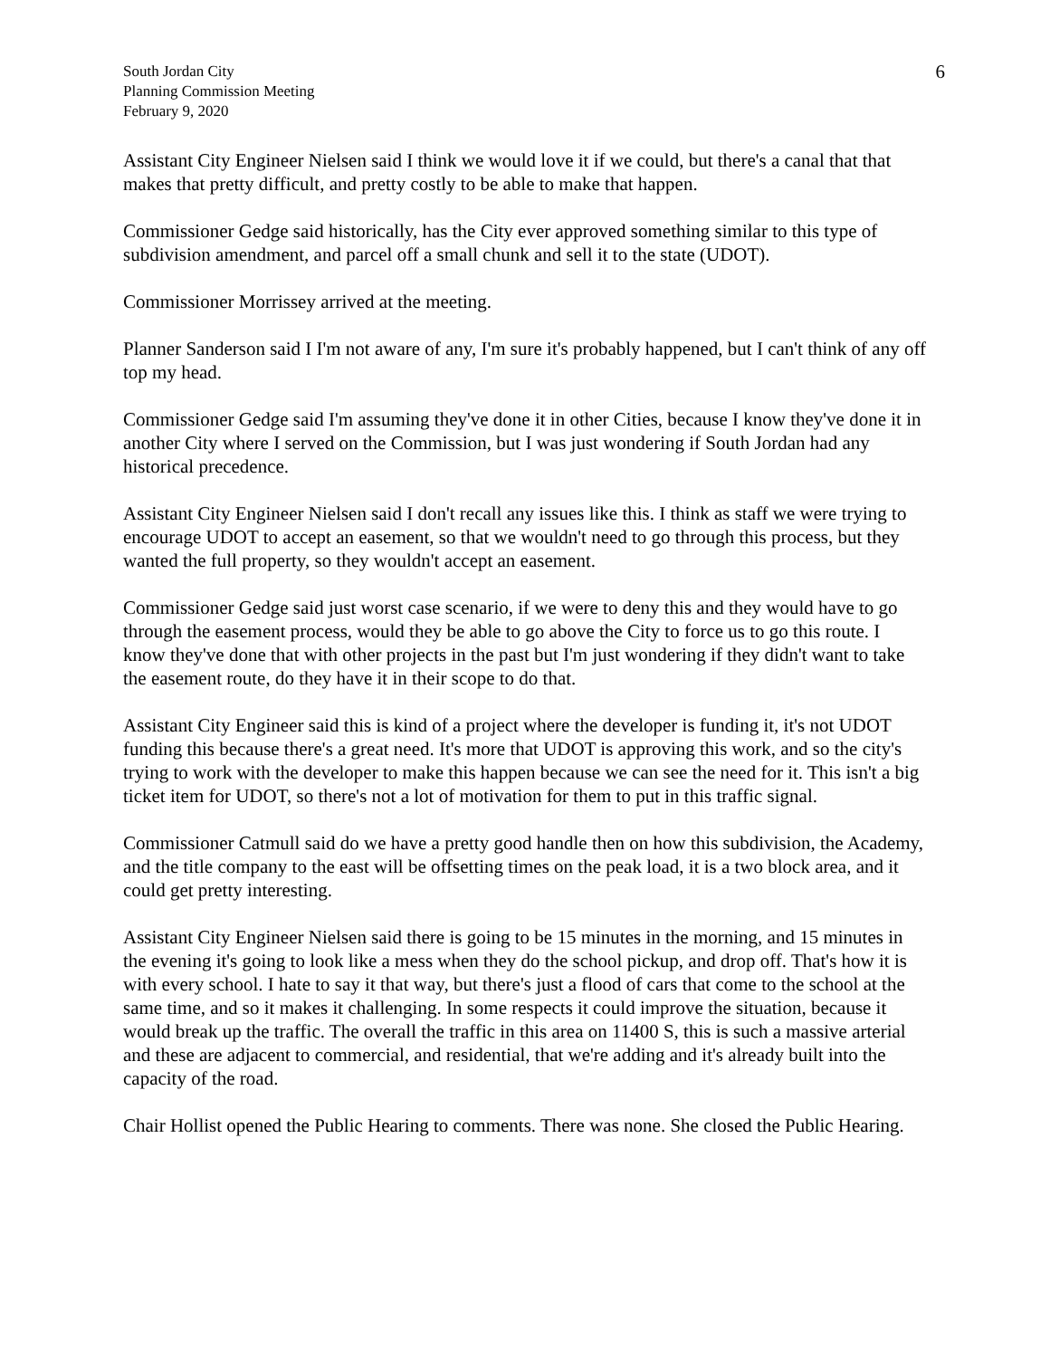South Jordan City
Planning Commission Meeting
February 9, 2020
6
Assistant City Engineer Nielsen said I think we would love it if we could, but there's a canal that that makes that pretty difficult, and pretty costly to be able to make that happen.
Commissioner Gedge said historically, has the City ever approved something similar to this type of subdivision amendment, and parcel off a small chunk and sell it to the state (UDOT).
Commissioner Morrissey arrived at the meeting.
Planner Sanderson said I I'm not aware of any, I'm sure it's probably happened, but I can't think of any off top my head.
Commissioner Gedge said I'm assuming they've done it in other Cities, because I know they've done it in another City where I served on the Commission, but I was just wondering if South Jordan had any historical precedence.
Assistant City Engineer Nielsen said I don't recall any issues like this. I think as staff we were trying to encourage UDOT to accept an easement, so that we wouldn't need to go through this process, but they wanted the full property, so they wouldn't accept an easement.
Commissioner Gedge said just worst case scenario, if we were to deny this and they would have to go through the easement process, would they be able to go above the City to force us to go this route. I know they've done that with other projects in the past but I'm just wondering if they didn't want to take the easement route, do they have it in their scope to do that.
Assistant City Engineer said this is kind of a project where the developer is funding it, it's not UDOT funding this because there's a great need. It's more that UDOT is approving this work, and so the city's trying to work with the developer to make this happen because we can see the need for it. This isn't a big ticket item for UDOT, so there's not a lot of motivation for them to put in this traffic signal.
Commissioner Catmull said do we have a pretty good handle then on how this subdivision, the Academy, and the title company to the east will be offsetting times on the peak load, it is a two block area, and it could get pretty interesting.
Assistant City Engineer Nielsen said there is going to be 15 minutes in the morning, and 15 minutes in the evening it's going to look like a mess when they do the school pickup, and drop off. That's how it is with every school. I hate to say it that way, but there's just a flood of cars that come to the school at the same time, and so it makes it challenging. In some respects it could improve the situation, because it would break up the traffic. The overall the traffic in this area on 11400 S, this is such a massive arterial and these are adjacent to commercial, and residential, that we're adding and it's already built into the capacity of the road.
Chair Hollist opened the Public Hearing to comments. There was none. She closed the Public Hearing.